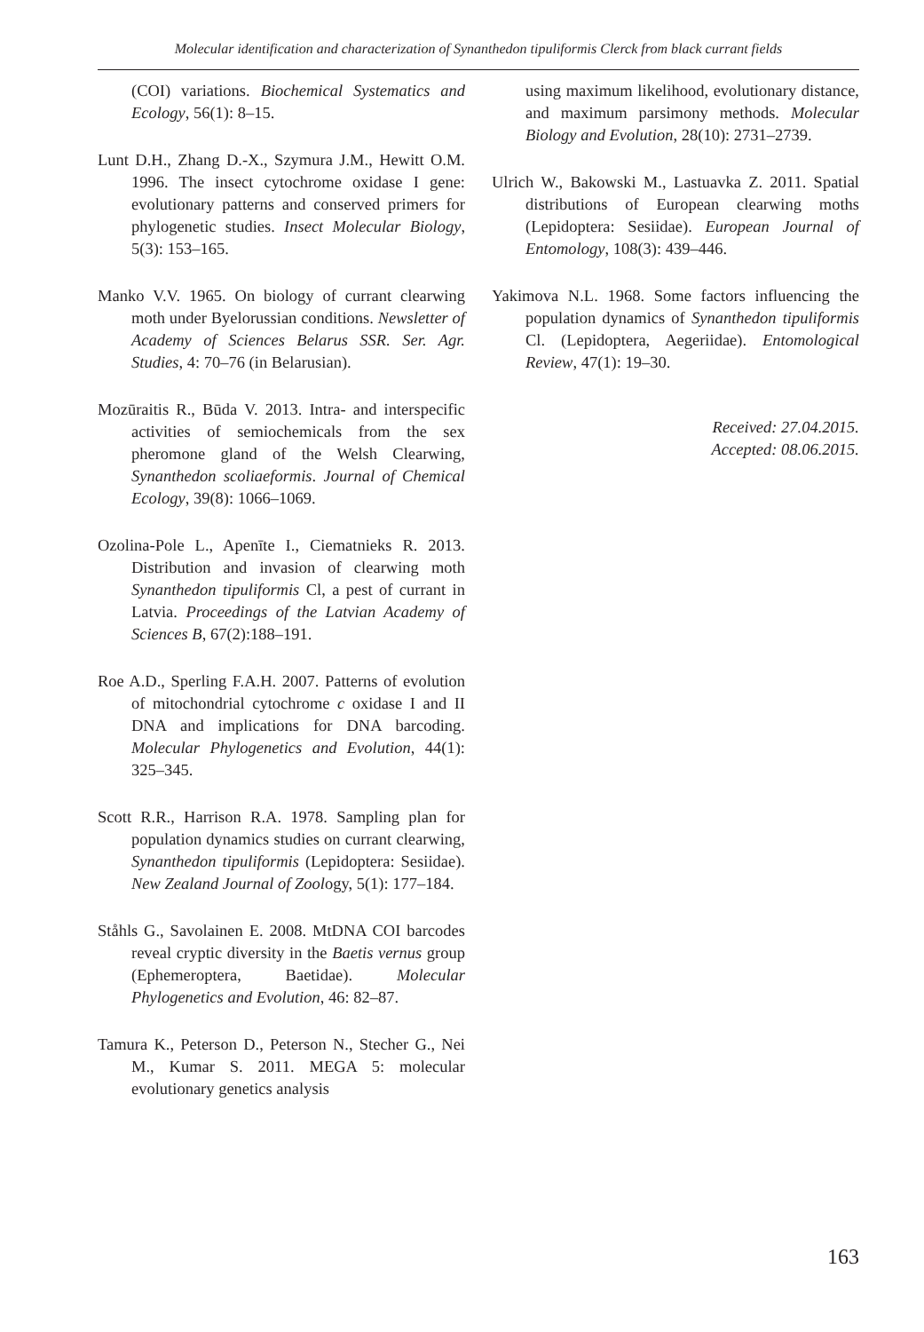Molecular identification and characterization of Synanthedon tipuliformis Clerck from black currant fields
(COI) variations. Biochemical Systematics and Ecology, 56(1): 8–15.
Lunt D.H., Zhang D.-X., Szymura J.M., Hewitt O.M. 1996. The insect cytochrome oxidase I gene: evolutionary patterns and conserved primers for phylogenetic studies. Insect Molecular Biology, 5(3): 153–165.
Manko V.V. 1965. On biology of currant clearwing moth under Byelorussian conditions. Newsletter of Academy of Sciences Belarus SSR. Ser. Agr. Studies, 4: 70–76 (in Belarusian).
Mozūraitis R., Būda V. 2013. Intra- and interspecific activities of semiochemicals from the sex pheromone gland of the Welsh Clearwing, Synanthedon scoliaeformis. Journal of Chemical Ecology, 39(8): 1066–1069.
Ozolina-Pole L., Apenīte I., Ciematnieks R. 2013. Distribution and invasion of clearwing moth Synanthedon tipuliformis Cl, a pest of currant in Latvia. Proceedings of the Latvian Academy of Sciences B, 67(2):188–191.
Roe A.D., Sperling F.A.H. 2007. Patterns of evolution of mitochondrial cytochrome c oxidase I and II DNA and implications for DNA barcoding. Molecular Phylogenetics and Evolution, 44(1): 325–345.
Scott R.R., Harrison R.A. 1978. Sampling plan for population dynamics studies on currant clearwing, Synanthedon tipuliformis (Lepidoptera: Sesiidae). New Zealand Journal of Zoology, 5(1): 177–184.
Ståhls G., Savolainen E. 2008. MtDNA COI barcodes reveal cryptic diversity in the Baetis vernus group (Ephemeroptera, Baetidae). Molecular Phylogenetics and Evolution, 46: 82–87.
Tamura K., Peterson D., Peterson N., Stecher G., Nei M., Kumar S. 2011. MEGA 5: molecular evolutionary genetics analysis
using maximum likelihood, evolutionary distance, and maximum parsimony methods. Molecular Biology and Evolution, 28(10): 2731–2739.
Ulrich W., Bakowski M., Lastuavka Z. 2011. Spatial distributions of European clearwing moths (Lepidoptera: Sesiidae). European Journal of Entomology, 108(3): 439–446.
Yakimova N.L. 1968. Some factors influencing the population dynamics of Synanthedon tipuliformis Cl. (Lepidoptera, Aegeriidae). Entomological Review, 47(1): 19–30.
Received: 27.04.2015.
Accepted: 08.06.2015.
163